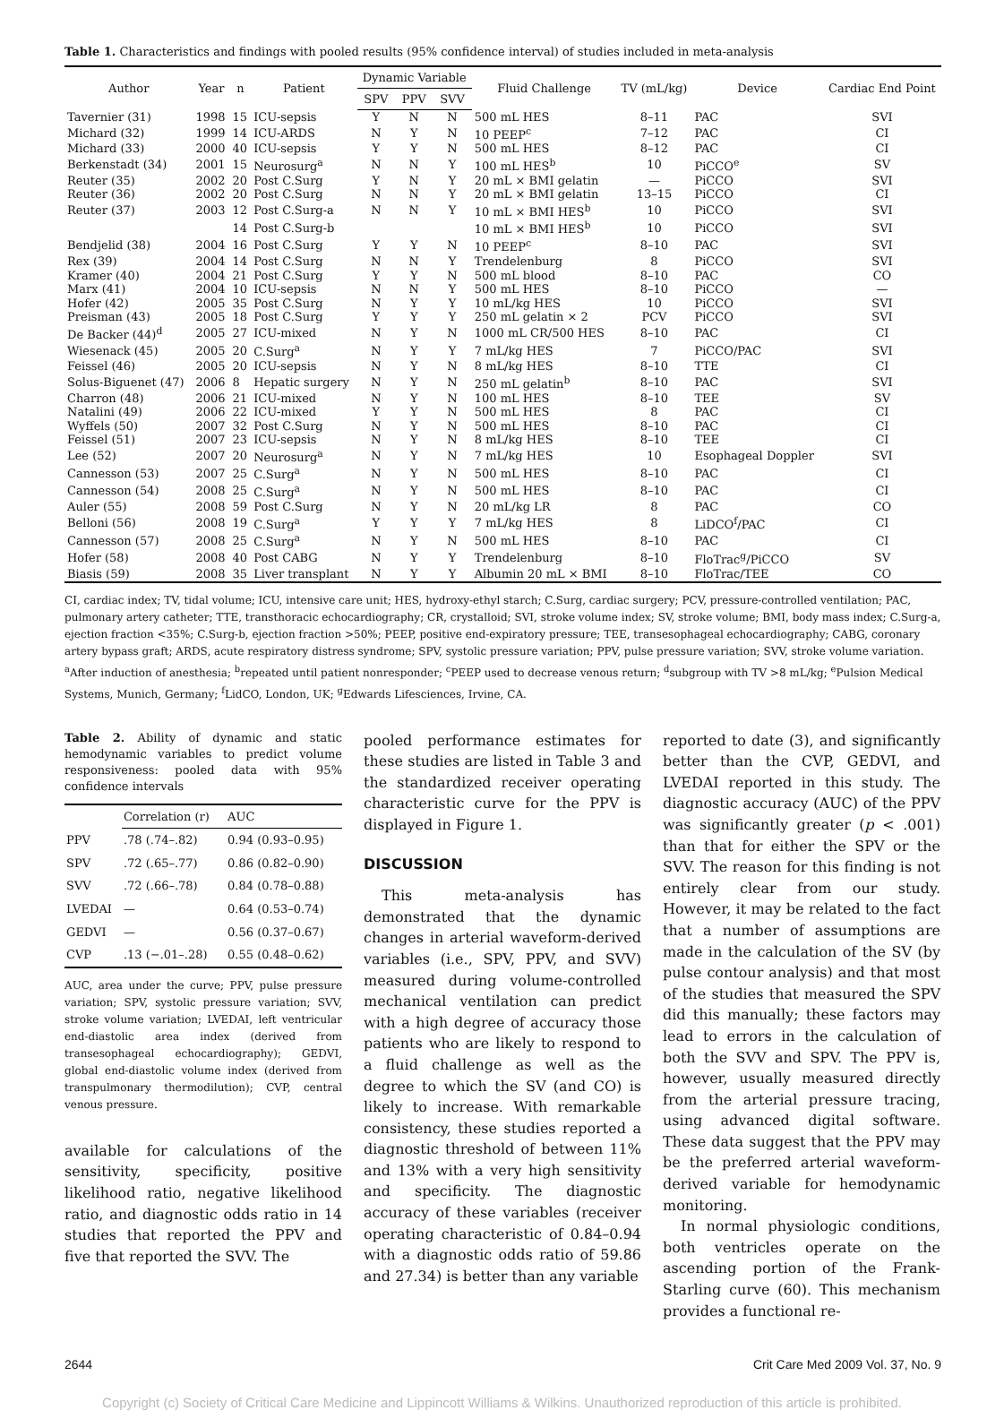Table 1. Characteristics and findings with pooled results (95% confidence interval) of studies included in meta-analysis
| Author | Year | n | Patient | Dynamic Variable | | | Fluid Challenge | TV (mL/kg) | Device | Cardiac End Point |
| --- | --- | --- | --- | --- | --- | --- | --- | --- | --- | --- |
| | | | | SPV | PPV | SVV | | | | |
| Tavernier (31) | 1998 | 15 | ICU-sepsis | Y | N | N | 500 mL HES | 8–11 | PAC | SVI |
| Michard (32) | 1999 | 14 | ICU-ARDS | N | Y | N | 10 PEEP<sup>c</sup> | 7–12 | PAC | CI |
| Michard (33) | 2000 | 40 | ICU-sepsis | Y | Y | N | 500 mL HES | 8–12 | PAC | CI |
| Berkenstadt (34) | 2001 | 15 | Neurosurg<sup>a</sup> | N | N | Y | 100 mL HES<sup>b</sup> | 10 | PiCCO<sup>e</sup> | SV |
| Reuter (35) | 2002 | 20 | Post C.Surg | Y | N | Y | 20 mL × BMI gelatin | — | PiCCO | SVI |
| Reuter (36) | 2002 | 20 | Post C.Surg | N | N | Y | 20 mL × BMI gelatin | 13–15 | PiCCO | CI |
| Reuter (37) | 2003 | 12 | Post C.Surg-a | N | N | Y | 10 mL × BMI HES<sup>b</sup> | 10 | PiCCO | SVI |
| | | 14 | Post C.Surg-b | | | | 10 mL × BMI HES<sup>b</sup> | 10 | PiCCO | SVI |
| Bendjelid (38) | 2004 | 16 | Post C.Surg | Y | Y | N | 10 PEEP<sup>c</sup> | 8–10 | PAC | SVI |
| Rex (39) | 2004 | 14 | Post C.Surg | N | N | Y | Trendelenburg | 8 | PiCCO | SVI |
| Kramer (40) | 2004 | 21 | Post C.Surg | Y | Y | N | 500 mL blood | 8–10 | PAC | CO |
| Marx (41) | 2004 | 10 | ICU-sepsis | N | N | Y | 500 mL HES | 8–10 | PiCCO | — |
| Hofer (42) | 2005 | 35 | Post C.Surg | N | Y | Y | 10 mL/kg HES | 10 | PiCCO | SVI |
| Preisman (43) | 2005 | 18 | Post C.Surg | Y | Y | Y | 250 mL gelatin × 2 | PCV | PiCCO | SVI |
| De Backer (44)<sup>d</sup> | 2005 | 27 | ICU-mixed | N | Y | N | 1000 mL CR/500 HES | 8–10 | PAC | CI |
| Wiesenack (45) | 2005 | 20 | C.Surg<sup>a</sup> | N | Y | Y | 7 mL/kg HES | 7 | PiCCO/PAC | SVI |
| Feissel (46) | 2005 | 20 | ICU-sepsis | N | Y | N | 8 mL/kg HES | 8–10 | TTE | CI |
| Solus-Biguenet (47) | 2006 | 8 | Hepatic surgery | N | Y | N | 250 mL gelatin<sup>b</sup> | 8–10 | PAC | SVI |
| Charron (48) | 2006 | 21 | ICU-mixed | N | Y | N | 100 mL HES | 8–10 | TEE | SV |
| Natalini (49) | 2006 | 22 | ICU-mixed | Y | Y | N | 500 mL HES | 8 | PAC | CI |
| Wyffels (50) | 2007 | 32 | Post C.Surg | N | Y | N | 500 mL HES | 8–10 | PAC | CI |
| Feissel (51) | 2007 | 23 | ICU-sepsis | N | Y | N | 8 mL/kg HES | 8–10 | TEE | CI |
| Lee (52) | 2007 | 20 | Neurosurg<sup>a</sup> | N | Y | N | 7 mL/kg HES | 10 | Esophageal Doppler | SVI |
| Cannesson (53) | 2007 | 25 | C.Surg<sup>a</sup> | N | Y | N | 500 mL HES | 8–10 | PAC | CI |
| Cannesson (54) | 2008 | 25 | C.Surg<sup>a</sup> | N | Y | N | 500 mL HES | 8–10 | PAC | CI |
| Auler (55) | 2008 | 59 | Post C.Surg | N | Y | N | 20 mL/kg LR | 8 | PAC | CO |
| Belloni (56) | 2008 | 19 | C.Surg<sup>a</sup> | Y | Y | Y | 7 mL/kg HES | 8 | LiDCO<sup>f</sup>/PAC | CI |
| Cannesson (57) | 2008 | 25 | C.Surg<sup>a</sup> | N | Y | N | 500 mL HES | 8–10 | PAC | CI |
| Hofer (58) | 2008 | 40 | Post CABG | N | Y | Y | Trendelenburg | 8–10 | FloTrac<sup>g</sup>/PiCCO | SV |
| Biasis (59) | 2008 | 35 | Liver transplant | N | Y | Y | Albumin 20 mL × BMI | 8–10 | FloTrac/TEE | CO |
CI, cardiac index; TV, tidal volume; ICU, intensive care unit; HES, hydroxy-ethyl starch; C.Surg, cardiac surgery; PCV, pressure-controlled ventilation; PAC, pulmonary artery catheter; TTE, transthoracic echocardiography; CR, crystalloid; SVI, stroke volume index; SV, stroke volume; BMI, body mass index; C.Surg-a, ejection fraction <35%; C.Surg-b, ejection fraction >50%; PEEP, positive end-expiratory pressure; TEE, transesophageal echocardiography; CABG, coronary artery bypass graft; ARDS, acute respiratory distress syndrome; SPV, systolic pressure variation; PPV, pulse pressure variation; SVV, stroke volume variation.
<sup>a</sup> After induction of anesthesia; <sup>b</sup>repeated until patient nonresponder; <sup>c</sup>PEEP used to decrease venous return; <sup>d</sup>subgroup with TV >8 mL/kg; <sup>e</sup>Pulsion Medical Systems, Munich, Germany; <sup>f</sup>LidCO, London, UK; <sup>g</sup>Edwards Lifesciences, Irvine, CA.
Table 2. Ability of dynamic and static hemodynamic variables to predict volume responsiveness: pooled data with 95% confidence intervals
| | Correlation (r) | AUC |
| --- | --- | --- |
| PPV | .78 (.74–.82) | 0.94 (0.93–0.95) |
| SPV | .72 (.65–.77) | 0.86 (0.82–0.90) |
| SVV | .72 (.66–.78) | 0.84 (0.78–0.88) |
| LVEDAI | — | 0.64 (0.53–0.74) |
| GEDVI | — | 0.56 (0.37–0.67) |
| CVP | .13 (−.01–.28) | 0.55 (0.48–0.62) |
AUC, area under the curve; PPV, pulse pressure variation; SPV, systolic pressure variation; SVV, stroke volume variation; LVEDAI, left ventricular end-diastolic area index (derived from transesophageal echocardiography); GEDVI, global end-diastolic volume index (derived from transpulmonary thermodilution); CVP, central venous pressure.
available for calculations of the sensitivity, specificity, positive likelihood ratio, negative likelihood ratio, and diagnostic odds ratio in 14 studies that reported the PPV and five that reported the SVV. The
pooled performance estimates for these studies are listed in Table 3 and the standardized receiver operating characteristic curve for the PPV is displayed in Figure 1.
DISCUSSION
This meta-analysis has demonstrated that the dynamic changes in arterial waveform-derived variables (i.e., SPV, PPV, and SVV) measured during volume-controlled mechanical ventilation can predict with a high degree of accuracy those patients who are likely to respond to a fluid challenge as well as the degree to which the SV (and CO) is likely to increase. With remarkable consistency, these studies reported a diagnostic threshold of between 11% and 13% with a very high sensitivity and specificity. The diagnostic accuracy of these variables (receiver operating characteristic of 0.84–0.94 with a diagnostic odds ratio of 59.86 and 27.34) is better than any variable
reported to date (3), and significantly better than the CVP, GEDVI, and LVEDAI reported in this study. The diagnostic accuracy (AUC) of the PPV was significantly greater (p < .001) than that for either the SPV or the SVV. The reason for this finding is not entirely clear from our study. However, it may be related to the fact that a number of assumptions are made in the calculation of the SV (by pulse contour analysis) and that most of the studies that measured the SPV did this manually; these factors may lead to errors in the calculation of both the SVV and SPV. The PPV is, however, usually measured directly from the arterial pressure tracing, using advanced digital software. These data suggest that the PPV may be the preferred arterial waveform-derived variable for hemodynamic monitoring.
In normal physiologic conditions, both ventricles operate on the ascending portion of the Frank-Starling curve (60). This mechanism provides a functional re-
2644 Crit Care Med 2009 Vol. 37, No. 9
Copyright (c) Society of Critical Care Medicine and Lippincott Williams & Wilkins. Unauthorized reproduction of this article is prohibited.